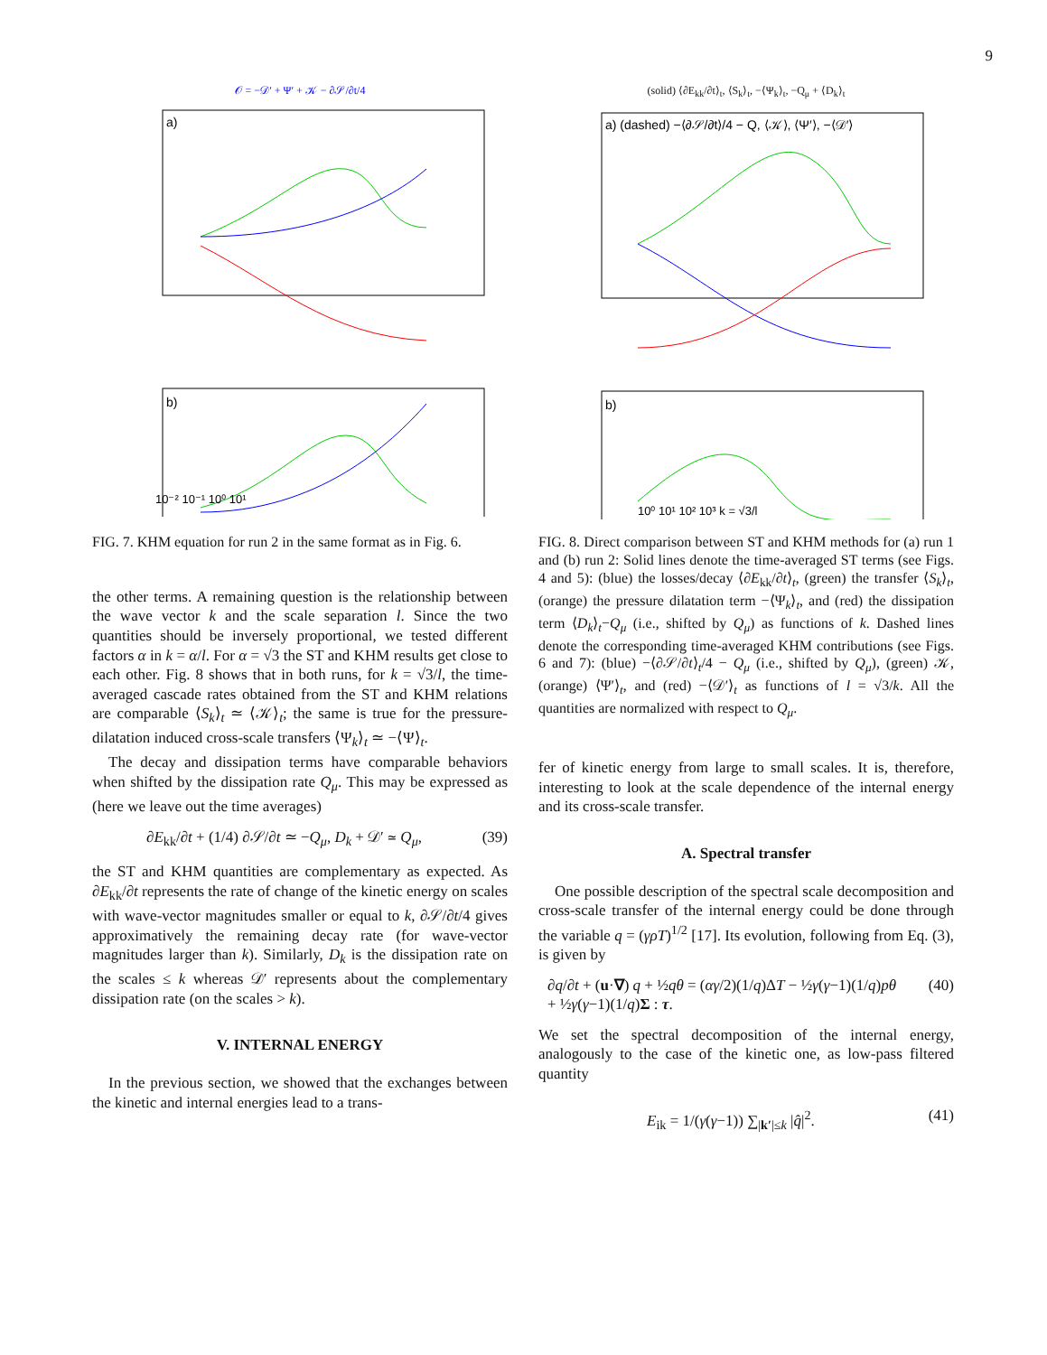9
𝒪 = −𝒟′ + Ψ′ + 𝒦 − ∂𝒮/∂t/4
a)
b)
10⁻² 10⁻¹ 10⁰ 10¹
FIG. 7. KHM equation for run 2 in the same format as in Fig. 6.
the other terms. A remaining question is the relationship between the wave vector k and the scale separation l. Since the two quantities should be inversely proportional, we tested different factors α in k = α/l. For α = √3 the ST and KHM results get close to each other. Fig. 8 shows that in both runs, for k = √3/l, the time-averaged cascade rates obtained from the ST and KHM relations are comparable ⟨S<sub>k</sub>⟩<sub>t</sub> ≃ ⟨𝒦⟩<sub>t</sub>; the same is true for the pressure-dilatation induced cross-scale transfers ⟨Ψ<sub>k</sub>⟩<sub>t</sub> ≃ −⟨Ψ⟩<sub>t</sub>.
The decay and dissipation terms have comparable behaviors when shifted by the dissipation rate Q<sub>μ</sub>. This may be expressed as (here we leave out the time averages)
∂E<sub>kk</sub>/∂t + (1/4) ∂𝒮/∂t ≃ −Q<sub>μ</sub>, D<sub>k</sub> + 𝒟′ ≃ Q<sub>μ</sub>, (39)
the ST and KHM quantities are complementary as expected. As ∂E<sub>kk</sub>/∂t represents the rate of change of the kinetic energy on scales with wave-vector magnitudes smaller or equal to k, ∂𝒮/∂t/4 gives approximatively the remaining decay rate (for wave-vector magnitudes larger than k). Similarly, D<sub>k</sub> is the dissipation rate on the scales ≤ k whereas 𝒟′ represents about the complementary dissipation rate (on the scales > k).
V. INTERNAL ENERGY
In the previous section, we showed that the exchanges between the kinetic and internal energies lead to a trans-
(solid) ⟨∂E<sub>kk</sub>/∂t⟩<sub>t</sub>, ⟨S<sub>k</sub>⟩<sub>t</sub>, −⟨Ψ<sub>k</sub>⟩<sub>t</sub>, −Q<sub>μ</sub> + ⟨D<sub>k</sub>⟩<sub>t</sub>
a) (dashed) −⟨∂𝒮/∂t⟩/4 − Q, ⟨𝒦⟩, ⟨Ψ′⟩, −⟨𝒟′⟩
b)
10⁰ 10¹ 10² 10³ k = √3/l
FIG. 8. Direct comparison between ST and KHM methods for (a) run 1 and (b) run 2: Solid lines denote the time-averaged ST terms (see Figs. 4 and 5): (blue) the losses/decay ⟨∂E<sub>kk</sub>/∂t⟩<sub>t</sub>, (green) the transfer ⟨S<sub>k</sub>⟩<sub>t</sub>, (orange) the pressure dilatation term −⟨Ψ<sub>k</sub>⟩<sub>t</sub>, and (red) the dissipation term ⟨D<sub>k</sub>⟩<sub>t</sub>−Q<sub>μ</sub> (i.e., shifted by Q<sub>μ</sub>) as functions of k. Dashed lines denote the corresponding time-averaged KHM contributions (see Figs. 6 and 7): (blue) −⟨∂𝒮/∂t⟩<sub>t</sub>/4 − Q<sub>μ</sub> (i.e., shifted by Q<sub>μ</sub>), (green) 𝒦, (orange) ⟨Ψ′⟩<sub>t</sub>, and (red) −⟨𝒟′⟩<sub>t</sub> as functions of l = √3/k. All the quantities are normalized with respect to Q<sub>μ</sub>.
fer of kinetic energy from large to small scales. It is, therefore, interesting to look at the scale dependence of the internal energy and its cross-scale transfer.
A. Spectral transfer
One possible description of the spectral scale decomposition and cross-scale transfer of the internal energy could be done through the variable q = (γρT)<sup>1/2</sup> [17]. Its evolution, following from Eq. (3), is given by
∂q/∂t + (u·∇) q + ½qθ = (αγ/2)(1/q)ΔT − ½γ(γ−1)(1/q)pθ
+ ½γ(γ−1)(1/q)Σ : τ. (40)
We set the spectral decomposition of the internal energy, analogously to the case of the kinetic one, as low-pass filtered quantity
E<sub>ik</sub> = 1/(γ(γ−1)) ∑<sub>|k′|≤k</sub> |q̂|<sup>2</sup>. (41)